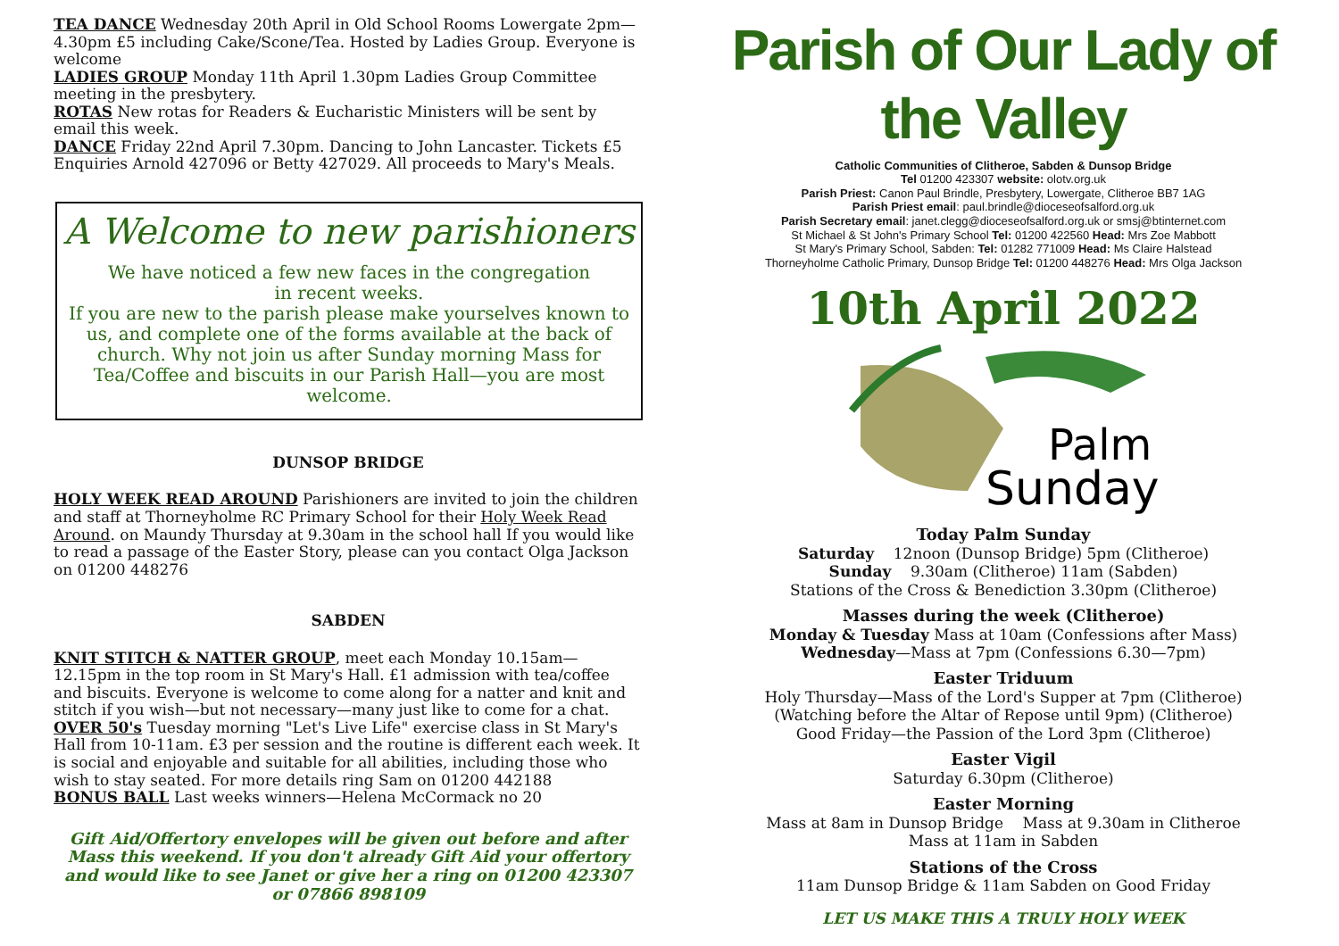TEA DANCE Wednesday 20th April in Old School Rooms Lowergate 2pm—4.30pm £5 including Cake/Scone/Tea. Hosted by Ladies Group. Everyone is welcome
LADIES GROUP Monday 11th April 1.30pm Ladies Group Committee meeting in the presbytery.
ROTAS New rotas for Readers & Eucharistic Ministers will be sent by email this week.
DANCE Friday 22nd April 7.30pm. Dancing to John Lancaster. Tickets £5 Enquiries Arnold 427096 or Betty 427029. All proceeds to Mary's Meals.
A Welcome to new parishioners
We have noticed a few new faces in the congregation
in recent weeks.
If you are new to the parish please make yourselves known to us, and complete one of the forms available at the back of church. Why not join us after Sunday morning Mass for Tea/Coffee and biscuits in our Parish Hall—you are most welcome.
DUNSOP BRIDGE
HOLY WEEK READ AROUND Parishioners are invited to join the children and staff at Thorneyholme RC Primary School for their Holy Week Read Around. on Maundy Thursday at 9.30am in the school hall If you would like to read a passage of the Easter Story, please can you contact Olga Jackson on 01200 448276
SABDEN
KNIT STITCH & NATTER GROUP, meet each Monday 10.15am—12.15pm in the top room in St Mary's Hall. £1 admission with tea/coffee and biscuits. Everyone is welcome to come along for a natter and knit and stitch if you wish—but not necessary—many just like to come for a chat.
OVER 50's Tuesday morning "Let's Live Life" exercise class in St Mary's Hall from 10-11am. £3 per session and the routine is different each week. It is social and enjoyable and suitable for all abilities, including those who wish to stay seated. For more details ring Sam on 01200 442188
BONUS BALL Last weeks winners—Helena McCormack no 20
Gift Aid/Offertory envelopes will be given out before and after Mass this weekend. If you don't already Gift Aid your offertory and would like to see Janet or give her a ring on 01200 423307 or 07866 898109
Parish of Our Lady of the Valley
Catholic Communities of Clitheroe, Sabden & Dunsop Bridge
Tel 01200 423307 website: olotv.org.uk
Parish Priest: Canon Paul Brindle, Presbytery, Lowergate, Clitheroe BB7 1AG
Parish Priest email: paul.brindle@dioceseofsalford.org.uk
Parish Secretary email: janet.clegg@dioceseofsalford.org.uk or smsj@btinternet.com
St Michael & St John's Primary School Tel: 01200 422560 Head: Mrs Zoe Mabbott
St Mary's Primary School, Sabden: Tel: 01282 771009 Head: Ms Claire Halstead
Thorneyholme Catholic Primary, Dunsop Bridge Tel: 01200 448276 Head: Mrs Olga Jackson
10th April 2022
Palm
Sunday
Today Palm Sunday
Saturday 12noon (Dunsop Bridge) 5pm (Clitheroe)
Sunday 9.30am (Clitheroe) 11am (Sabden)
Stations of the Cross & Benediction 3.30pm (Clitheroe)
Masses during the week (Clitheroe)
Monday & Tuesday Mass at 10am (Confessions after Mass)
Wednesday—Mass at 7pm (Confessions 6.30—7pm)
Easter Triduum
Holy Thursday—Mass of the Lord's Supper at 7pm (Clitheroe)
(Watching before the Altar of Repose until 9pm) (Clitheroe)
Good Friday—the Passion of the Lord 3pm (Clitheroe)
Easter Vigil
Saturday 6.30pm (Clitheroe)
Easter Morning
Mass at 8am in Dunsop Bridge Mass at 9.30am in Clitheroe
Mass at 11am in Sabden
Stations of the Cross
11am Dunsop Bridge & 11am Sabden on Good Friday
LET US MAKE THIS A TRULY HOLY WEEK